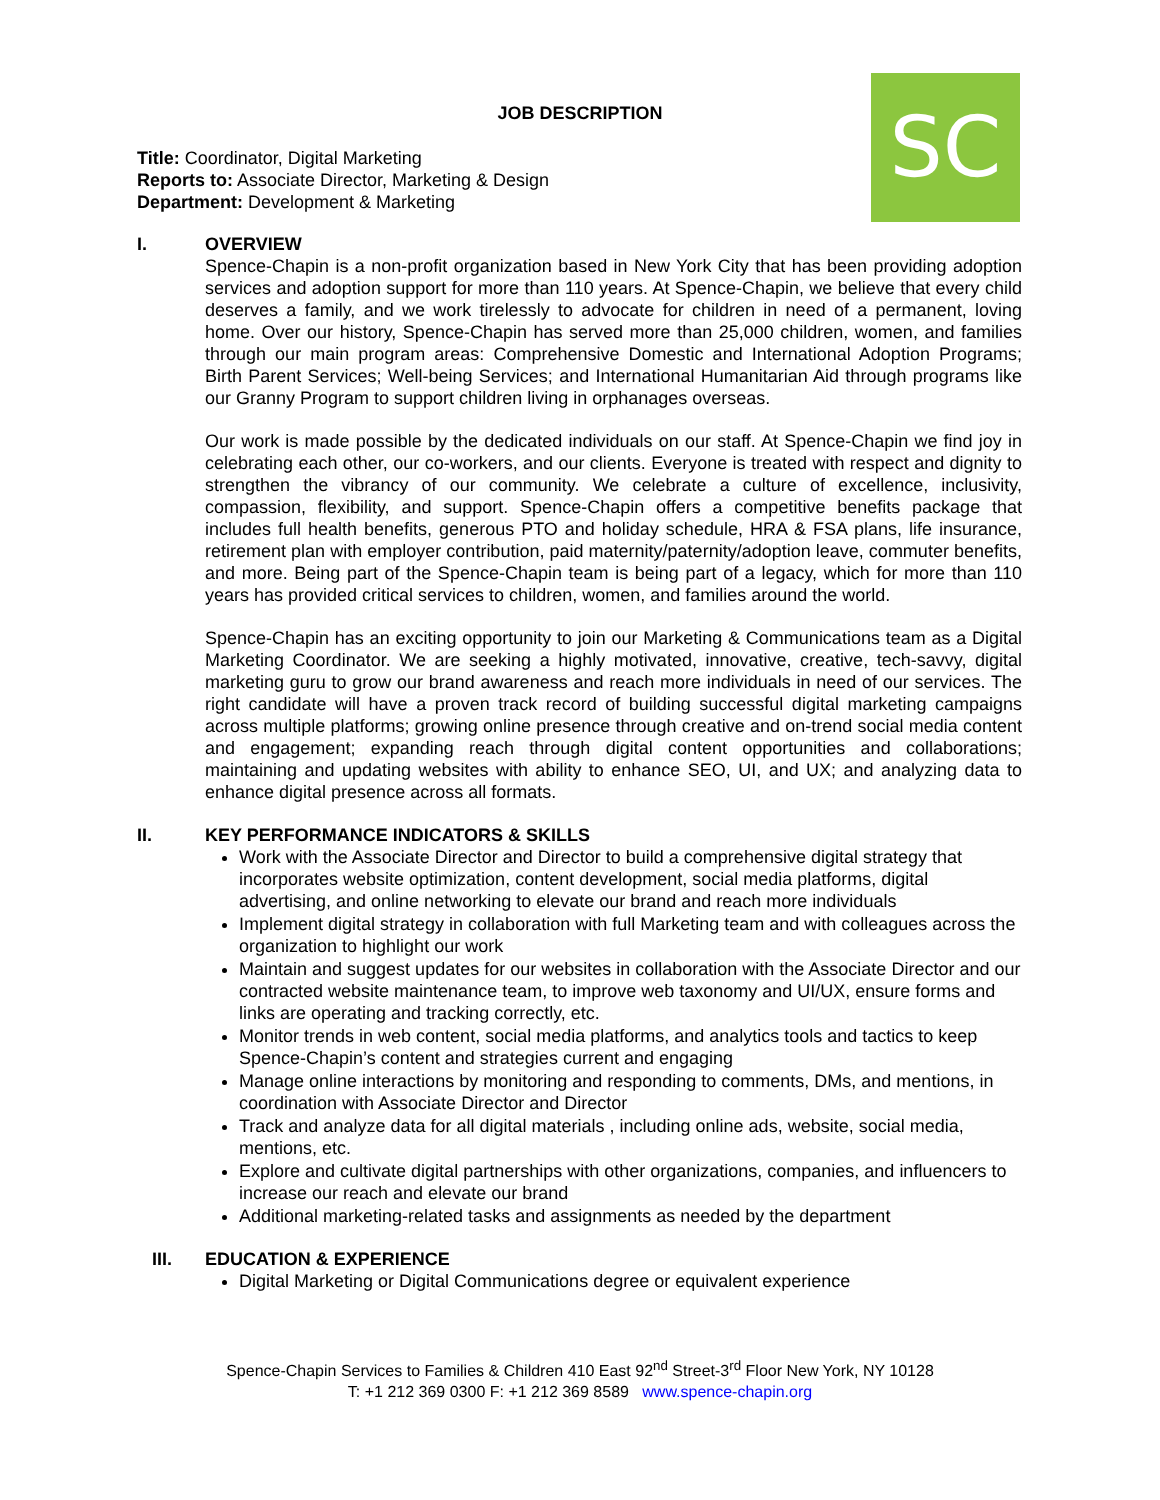JOB DESCRIPTION SC
Title: Coordinator, Digital Marketing
Reports to: Associate Director, Marketing & Design
Department: Development & Marketing
I. OVERVIEW
Spence-Chapin is a non-profit organization based in New York City that has been providing adoption services and adoption support for more than 110 years. At Spence-Chapin, we believe that every child deserves a family, and we work tirelessly to advocate for children in need of a permanent, loving home. Over our history, Spence-Chapin has served more than 25,000 children, women, and families through our main program areas: Comprehensive Domestic and International Adoption Programs; Birth Parent Services; Well-being Services; and International Humanitarian Aid through programs like our Granny Program to support children living in orphanages overseas.
Our work is made possible by the dedicated individuals on our staff. At Spence-Chapin we find joy in celebrating each other, our co-workers, and our clients. Everyone is treated with respect and dignity to strengthen the vibrancy of our community. We celebrate a culture of excellence, inclusivity, compassion, flexibility, and support. Spence-Chapin offers a competitive benefits package that includes full health benefits, generous PTO and holiday schedule, HRA & FSA plans, life insurance, retirement plan with employer contribution, paid maternity/paternity/adoption leave, commuter benefits, and more. Being part of the Spence-Chapin team is being part of a legacy, which for more than 110 years has provided critical services to children, women, and families around the world.
Spence-Chapin has an exciting opportunity to join our Marketing & Communications team as a Digital Marketing Coordinator. We are seeking a highly motivated, innovative, creative, tech-savvy, digital marketing guru to grow our brand awareness and reach more individuals in need of our services. The right candidate will have a proven track record of building successful digital marketing campaigns across multiple platforms; growing online presence through creative and on-trend social media content and engagement; expanding reach through digital content opportunities and collaborations; maintaining and updating websites with ability to enhance SEO, UI, and UX; and analyzing data to enhance digital presence across all formats.
II. KEY PERFORMANCE INDICATORS & SKILLS
Work with the Associate Director and Director to build a comprehensive digital strategy that incorporates website optimization, content development, social media platforms, digital advertising, and online networking to elevate our brand and reach more individuals
Implement digital strategy in collaboration with full Marketing team and with colleagues across the organization to highlight our work
Maintain and suggest updates for our websites in collaboration with the Associate Director and our contracted website maintenance team, to improve web taxonomy and UI/UX, ensure forms and links are operating and tracking correctly, etc.
Monitor trends in web content, social media platforms, and analytics tools and tactics to keep Spence-Chapin’s content and strategies current and engaging
Manage online interactions by monitoring and responding to comments, DMs, and mentions, in coordination with Associate Director and Director
Track and analyze data for all digital materials , including online ads, website, social media, mentions, etc.
Explore and cultivate digital partnerships with other organizations, companies, and influencers to increase our reach and elevate our brand
Additional marketing-related tasks and assignments as needed by the department
III. EDUCATION & EXPERIENCE
Digital Marketing or Digital Communications degree or equivalent experience
Spence-Chapin Services to Families & Children 410 East 92<sup>nd</sup> Street-3<sup>rd</sup> Floor New York, NY 10128
T: +1 212 369 0300 F: +1 212 369 8589 www.spence-chapin.org